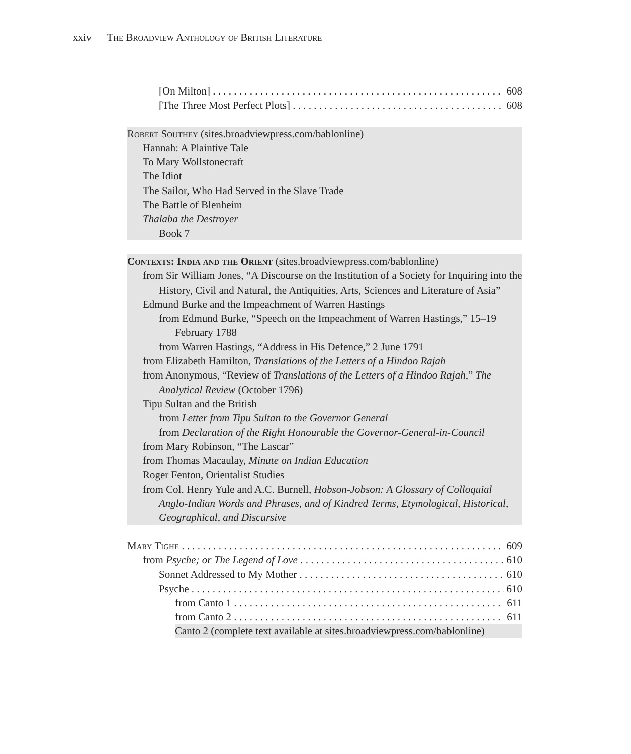xxiv The Broadview Anthology of British Literature
[On Milton] 608
[The Three Most Perfect Plots] 608
Robert Southey (sites.broadviewpress.com/bablonline)
Hannah: A Plaintive Tale
To Mary Wollstonecraft
The Idiot
The Sailor, Who Had Served in the Slave Trade
The Battle of Blenheim
Thalaba the Destroyer
Book 7
Contexts: India and the Orient (sites.broadviewpress.com/bablonline)
from Sir William Jones, “A Discourse on the Institution of a Society for Inquiring into the History, Civil and Natural, the Antiquities, Arts, Sciences and Literature of Asia”
Edmund Burke and the Impeachment of Warren Hastings
from Edmund Burke, “Speech on the Impeachment of Warren Hastings,” 15–19 February 1788
from Warren Hastings, “Address in His Defence,” 2 June 1791
from Elizabeth Hamilton, Translations of the Letters of a Hindoo Rajah
from Anonymous, “Review of Translations of the Letters of a Hindoo Rajah,” The Analytical Review (October 1796)
Tipu Sultan and the British
from Letter from Tipu Sultan to the Governor General
from Declaration of the Right Honourable the Governor-General-in-Council
from Mary Robinson, “The Lascar”
from Thomas Macaulay, Minute on Indian Education
Roger Fenton, Orientalist Studies
from Col. Henry Yule and A.C. Burnell, Hobson-Jobson: A Glossary of Colloquial Anglo-Indian Words and Phrases, and of Kindred Terms, Etymological, Historical, Geographical, and Discursive
Mary Tighe 609
from Psyche; or The Legend of Love 610
Sonnet Addressed to My Mother 610
Psyche 610
from Canto 1 611
from Canto 2 611
Canto 2 (complete text available at sites.broadviewpress.com/bablonline)